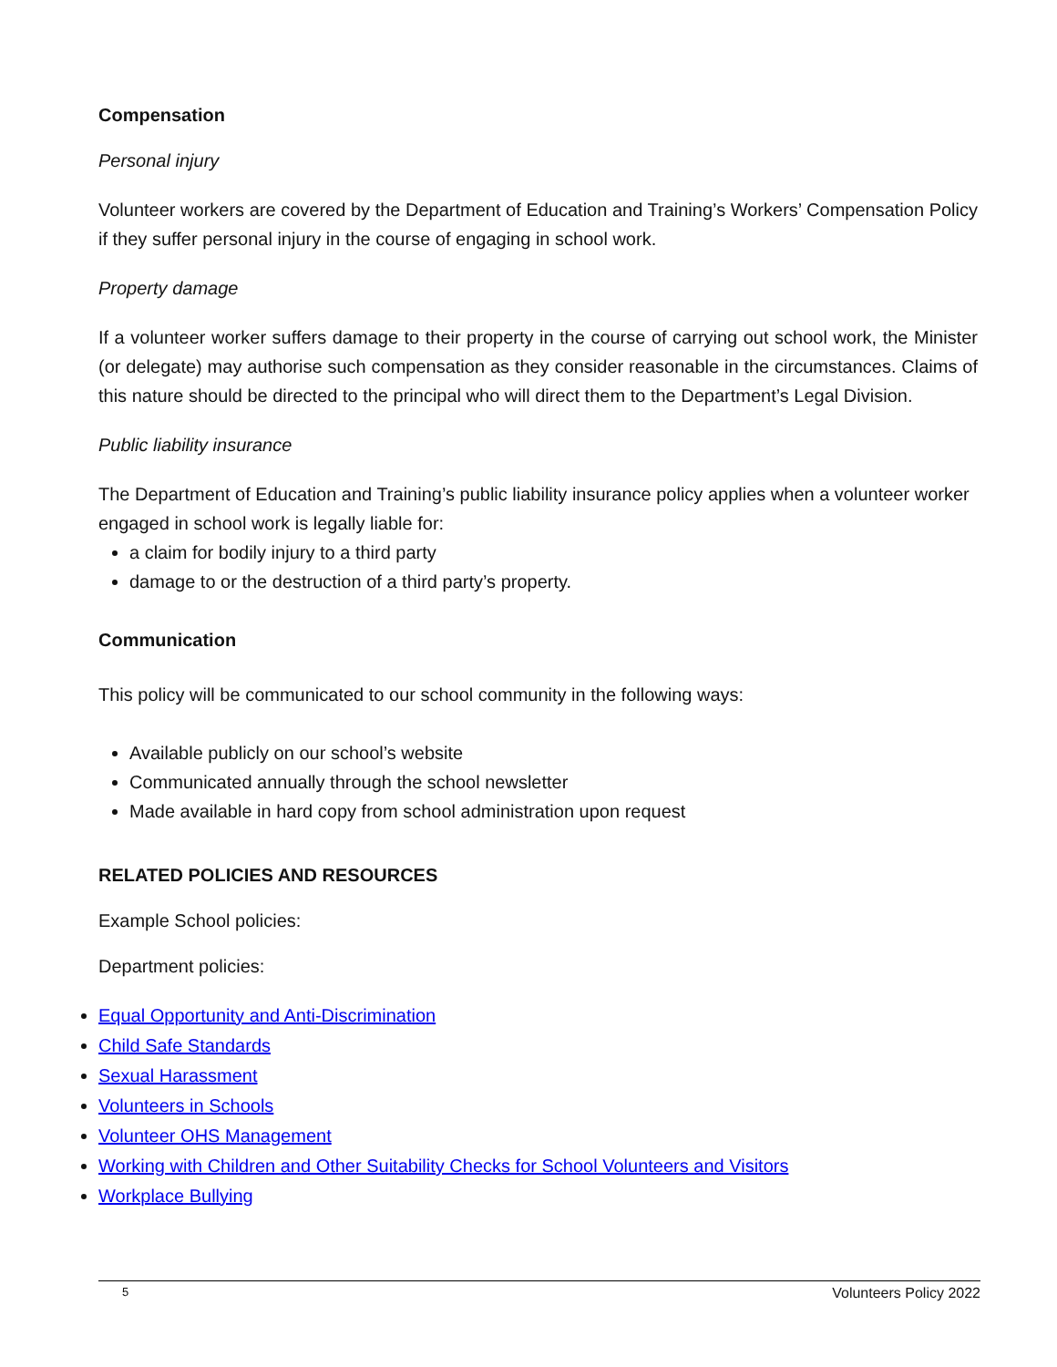Compensation
Personal injury
Volunteer workers are covered by the Department of Education and Training’s Workers’ Compensation Policy if they suffer personal injury in the course of engaging in school work.
Property damage
If a volunteer worker suffers damage to their property in the course of carrying out school work, the Minister (or delegate) may authorise such compensation as they consider reasonable in the circumstances. Claims of this nature should be directed to the principal who will direct them to the Department’s Legal Division.
Public liability insurance
The Department of Education and Training’s public liability insurance policy applies when a volunteer worker engaged in school work is legally liable for:
a claim for bodily injury to a third party
damage to or the destruction of a third party’s property.
Communication
This policy will be communicated to our school community in the following ways:
Available publicly on our school’s website
Communicated annually through the school newsletter
Made available in hard copy from school administration upon request
RELATED POLICIES AND RESOURCES
Example School policies:
Department policies:
Equal Opportunity and Anti-Discrimination
Child Safe Standards
Sexual Harassment
Volunteers in Schools
Volunteer OHS Management
Working with Children and Other Suitability Checks for School Volunteers and Visitors
Workplace Bullying
5 Volunteers Policy 2022